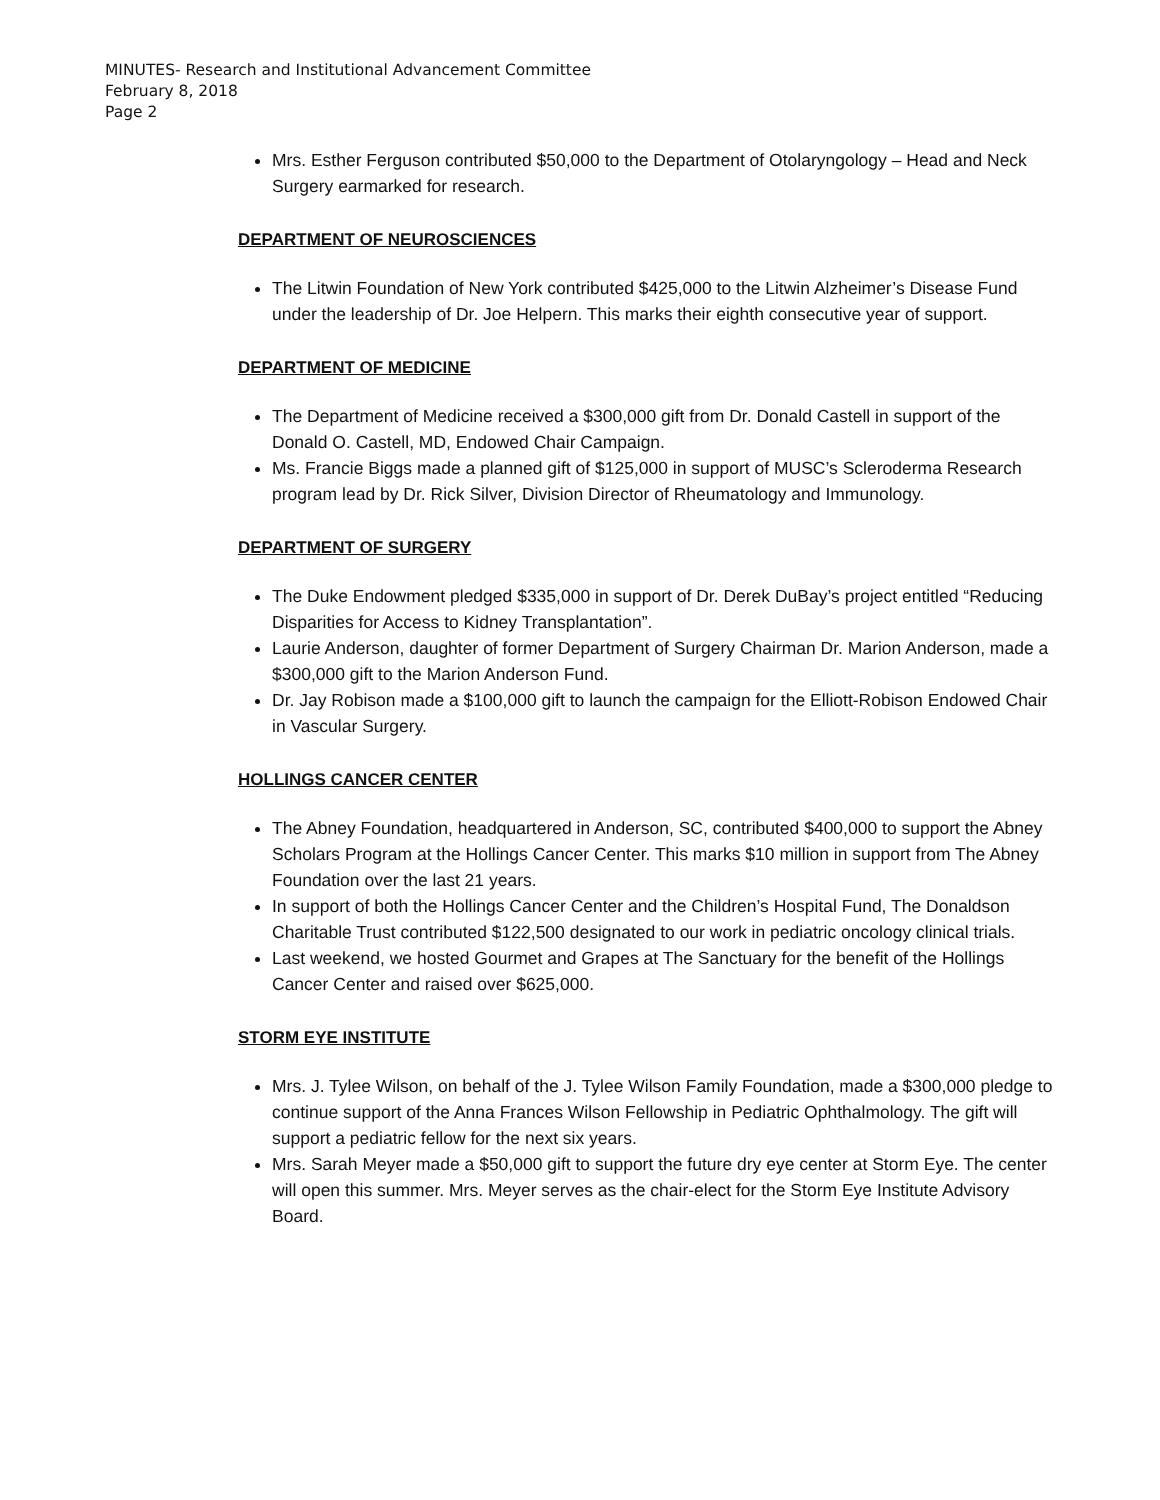MINUTES- Research and Institutional Advancement Committee
February 8, 2018
Page 2
Mrs. Esther Ferguson contributed $50,000 to the Department of Otolaryngology – Head and Neck Surgery earmarked for research.
DEPARTMENT OF NEUROSCIENCES
The Litwin Foundation of New York contributed $425,000 to the Litwin Alzheimer’s Disease Fund under the leadership of Dr. Joe Helpern. This marks their eighth consecutive year of support.
DEPARTMENT OF MEDICINE
The Department of Medicine received a $300,000 gift from Dr. Donald Castell in support of the Donald O. Castell, MD, Endowed Chair Campaign.
Ms. Francie Biggs made a planned gift of $125,000 in support of MUSC’s Scleroderma Research program lead by Dr. Rick Silver, Division Director of Rheumatology and Immunology.
DEPARTMENT OF SURGERY
The Duke Endowment pledged $335,000 in support of Dr. Derek DuBay’s project entitled “Reducing Disparities for Access to Kidney Transplantation”.
Laurie Anderson, daughter of former Department of Surgery Chairman Dr. Marion Anderson, made a $300,000 gift to the Marion Anderson Fund.
Dr. Jay Robison made a $100,000 gift to launch the campaign for the Elliott-Robison Endowed Chair in Vascular Surgery.
HOLLINGS CANCER CENTER
The Abney Foundation, headquartered in Anderson, SC, contributed $400,000 to support the Abney Scholars Program at the Hollings Cancer Center. This marks $10 million in support from The Abney Foundation over the last 21 years.
In support of both the Hollings Cancer Center and the Children’s Hospital Fund, The Donaldson Charitable Trust contributed $122,500 designated to our work in pediatric oncology clinical trials.
Last weekend, we hosted Gourmet and Grapes at The Sanctuary for the benefit of the Hollings Cancer Center and raised over $625,000.
STORM EYE INSTITUTE
Mrs. J. Tylee Wilson, on behalf of the J. Tylee Wilson Family Foundation, made a $300,000 pledge to continue support of the Anna Frances Wilson Fellowship in Pediatric Ophthalmology. The gift will support a pediatric fellow for the next six years.
Mrs. Sarah Meyer made a $50,000 gift to support the future dry eye center at Storm Eye. The center will open this summer. Mrs. Meyer serves as the chair-elect for the Storm Eye Institute Advisory Board.